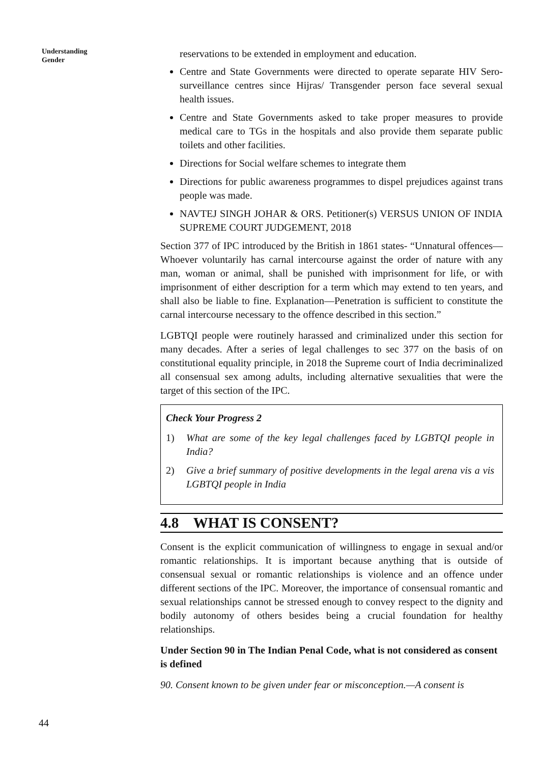Understanding
Gender
reservations to be extended in employment and education.
Centre and State Governments were directed to operate separate HIV Sero-surveillance centres since Hijras/ Transgender person face several sexual health issues.
Centre and State Governments asked to take proper measures to provide medical care to TGs in the hospitals and also provide them separate public toilets and other facilities.
Directions for Social welfare schemes to integrate them
Directions for public awareness programmes to dispel prejudices against trans people was made.
NAVTEJ SINGH JOHAR & ORS. Petitioner(s) VERSUS UNION OF INDIA SUPREME COURT JUDGEMENT, 2018
Section 377 of IPC introduced by the British in 1861 states- “Unnatural offences—Whoever voluntarily has carnal intercourse against the order of nature with any man, woman or animal, shall be punished with imprisonment for life, or with imprisonment of either description for a term which may extend to ten years, and shall also be liable to fine. Explanation—Penetration is sufficient to constitute the carnal intercourse necessary to the offence described in this section.”
LGBTQI people were routinely harassed and criminalized under this section for many decades. After a series of legal challenges to sec 377 on the basis of on constitutional equality principle, in 2018 the Supreme court of India decriminalized all consensual sex among adults, including alternative sexualities that were the target of this section of the IPC.
Check Your Progress 2
1) What are some of the key legal challenges faced by LGBTQI people in India?
2) Give a brief summary of positive developments in the legal arena vis a vis LGBTQI people in India
4.8 WHAT IS CONSENT?
Consent is the explicit communication of willingness to engage in sexual and/or romantic relationships. It is important because anything that is outside of consensual sexual or romantic relationships is violence and an offence under different sections of the IPC. Moreover, the importance of consensual romantic and sexual relationships cannot be stressed enough to convey respect to the dignity and bodily autonomy of others besides being a crucial foundation for healthy relationships.
Under Section 90 in The Indian Penal Code, what is not considered as consent is defined
90. Consent known to be given under fear or misconception.—A consent is
44